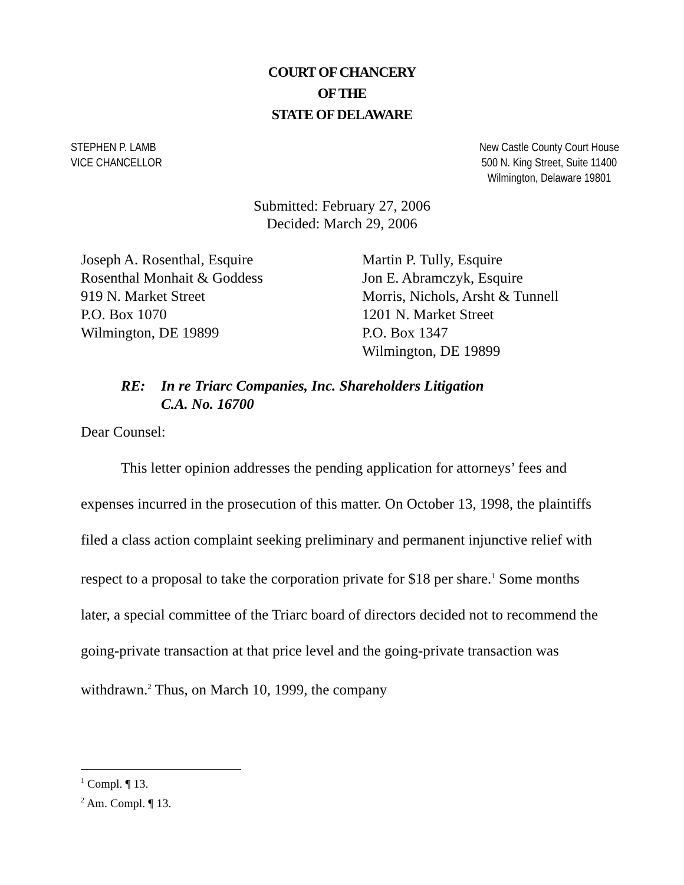COURT OF CHANCERY
OF THE
STATE OF DELAWARE
STEPHEN P. LAMB
VICE CHANCELLOR
New Castle County Court House
500 N. King Street, Suite 11400
Wilmington, Delaware 19801
Submitted: February 27, 2006
Decided: March 29, 2006
Joseph A. Rosenthal, Esquire
Rosenthal Monhait & Goddess
919 N. Market Street
P.O. Box 1070
Wilmington, DE 19899
Martin P. Tully, Esquire
Jon E. Abramczyk, Esquire
Morris, Nichols, Arsht & Tunnell
1201 N. Market Street
P.O. Box 1347
Wilmington, DE 19899
RE: In re Triarc Companies, Inc. Shareholders Litigation
C.A. No. 16700
Dear Counsel:
This letter opinion addresses the pending application for attorneys’ fees and expenses incurred in the prosecution of this matter. On October 13, 1998, the plaintiffs filed a class action complaint seeking preliminary and permanent injunctive relief with respect to a proposal to take the corporation private for $18 per share.<sup>1</sup> Some months later, a special committee of the Triarc board of directors decided not to recommend the going-private transaction at that price level and the going-private transaction was withdrawn.<sup>2</sup> Thus, on March 10, 1999, the company
<sup>1</sup> Compl. ¶ 13.
<sup>2</sup> Am. Compl. ¶ 13.